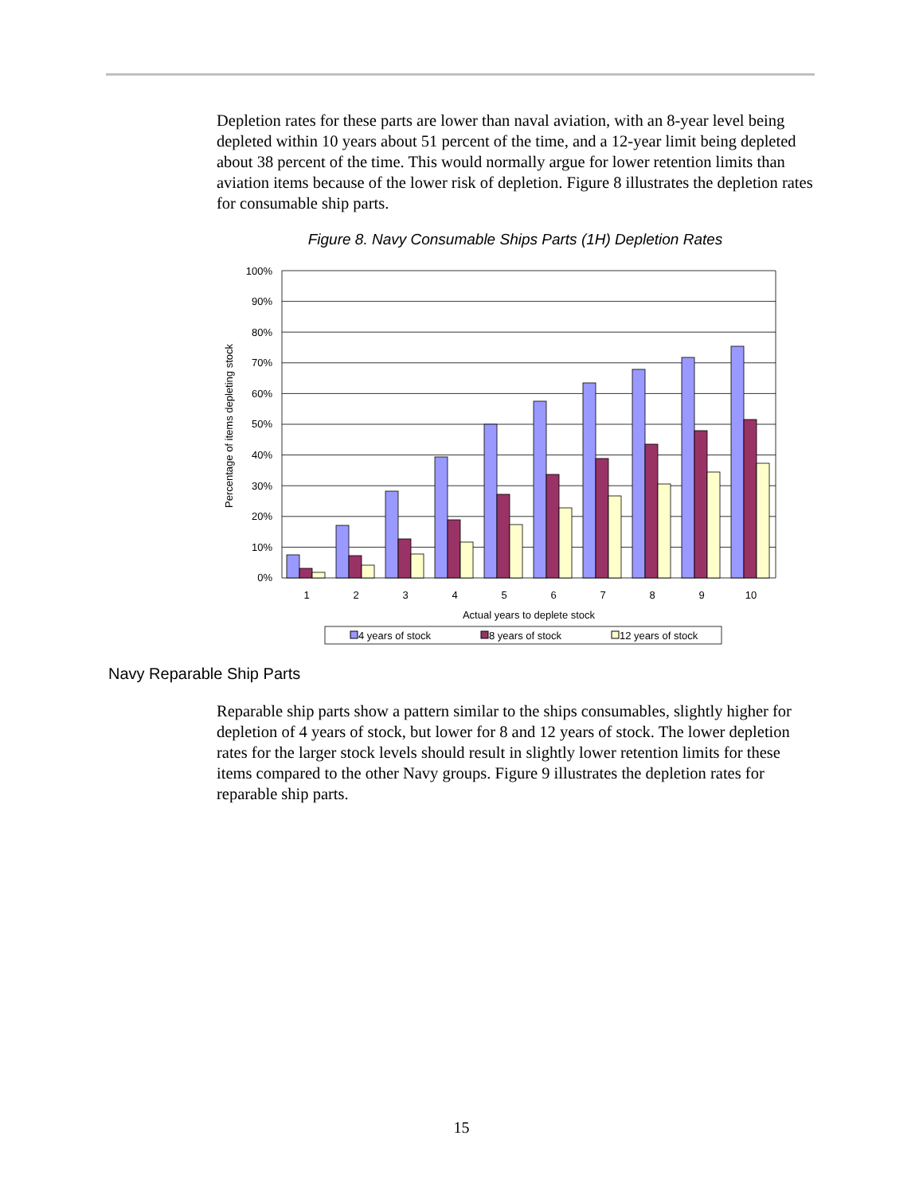Depletion rates for these parts are lower than naval aviation, with an 8-year level being depleted within 10 years about 51 percent of the time, and a 12-year limit being depleted about 38 percent of the time. This would normally argue for lower retention limits than aviation items because of the lower risk of depletion. Figure 8 illustrates the depletion rates for consumable ship parts.
Figure 8. Navy Consumable Ships Parts (1H) Depletion Rates
100%
90%
80%
70%
60%
50%
40%
30%
20%
10%
0%
Percentage of items depleting stock
1
2
3
4
5
6
7
8
9
10
Actual years to deplete stock
4 years of stock
8 years of stock
12 years of stock
Navy Reparable Ship Parts
Reparable ship parts show a pattern similar to the ships consumables, slightly higher for depletion of 4 years of stock, but lower for 8 and 12 years of stock. The lower depletion rates for the larger stock levels should result in slightly lower retention limits for these items compared to the other Navy groups. Figure 9 illustrates the depletion rates for reparable ship parts.
15